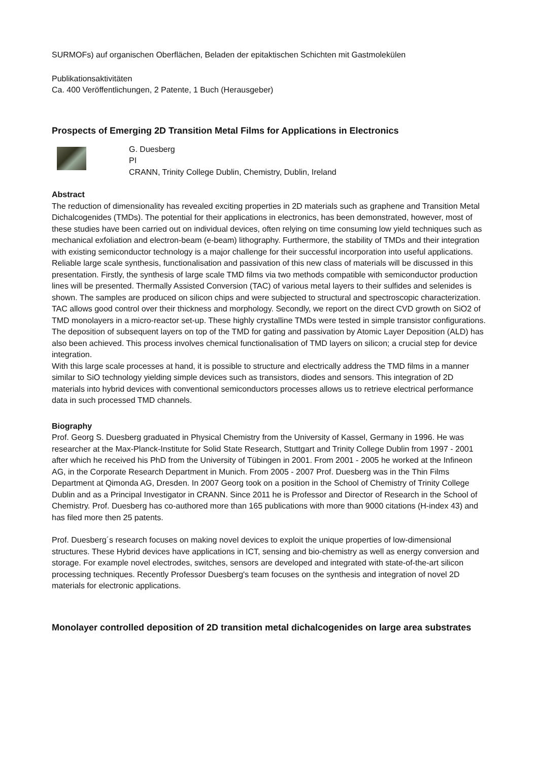SURMOFs) auf organischen Oberflächen, Beladen der epitaktischen Schichten mit Gastmolekülen
Publikationsaktivitäten
Ca. 400 Veröffentlichungen, 2 Patente, 1 Buch (Herausgeber)
Prospects of Emerging 2D Transition Metal Films for Applications in Electronics
G. Duesberg
PI
CRANN, Trinity College Dublin, Chemistry, Dublin, Ireland
Abstract
The reduction of dimensionality has revealed exciting properties in 2D materials such as graphene and Transition Metal Dichalcogenides (TMDs). The potential for their applications in electronics, has been demonstrated, however, most of these studies have been carried out on individual devices, often relying on time consuming low yield techniques such as mechanical exfoliation and electron-beam (e-beam) lithography. Furthermore, the stability of TMDs and their integration with existing semiconductor technology is a major challenge for their successful incorporation into useful applications.
Reliable large scale synthesis, functionalisation and passivation of this new class of materials will be discussed in this presentation. Firstly, the synthesis of large scale TMD films via two methods compatible with semiconductor production lines will be presented. Thermally Assisted Conversion (TAC) of various metal layers to their sulfides and selenides is shown. The samples are produced on silicon chips and were subjected to structural and spectroscopic characterization. TAC allows good control over their thickness and morphology. Secondly, we report on the direct CVD growth on SiO2 of TMD monolayers in a micro-reactor set-up. These highly crystalline TMDs were tested in simple transistor configurations. The deposition of subsequent layers on top of the TMD for gating and passivation by Atomic Layer Deposition (ALD) has also been achieved. This process involves chemical functionalisation of TMD layers on silicon; a crucial step for device integration.
With this large scale processes at hand, it is possible to structure and electrically address the TMD films in a manner similar to SiO technology yielding simple devices such as transistors, diodes and sensors. This integration of 2D materials into hybrid devices with conventional semiconductors processes allows us to retrieve electrical performance data in such processed TMD channels.
Biography
Prof. Georg S. Duesberg graduated in Physical Chemistry from the University of Kassel, Germany in 1996. He was researcher at the Max-Planck-Institute for Solid State Research, Stuttgart and Trinity College Dublin from 1997 - 2001 after which he received his PhD from the University of Tübingen in 2001. From 2001 - 2005 he worked at the Infineon AG, in the Corporate Research Department in Munich. From 2005 - 2007 Prof. Duesberg was in the Thin Films Department at Qimonda AG, Dresden. In 2007 Georg took on a position in the School of Chemistry of Trinity College Dublin and as a Principal Investigator in CRANN. Since 2011 he is Professor and Director of Research in the School of Chemistry. Prof. Duesberg has co-authored more than 165 publications with more than 9000 citations (H-index 43) and has filed more then 25 patents.
Prof. Duesberg´s research focuses on making novel devices to exploit the unique properties of low-dimensional structures. These Hybrid devices have applications in ICT, sensing and bio-chemistry as well as energy conversion and storage. For example novel electrodes, switches, sensors are developed and integrated with state-of-the-art silicon processing techniques. Recently Professor Duesberg's team focuses on the synthesis and integration of novel 2D materials for electronic applications.
Monolayer controlled deposition of 2D transition metal dichalcogenides on large area substrates